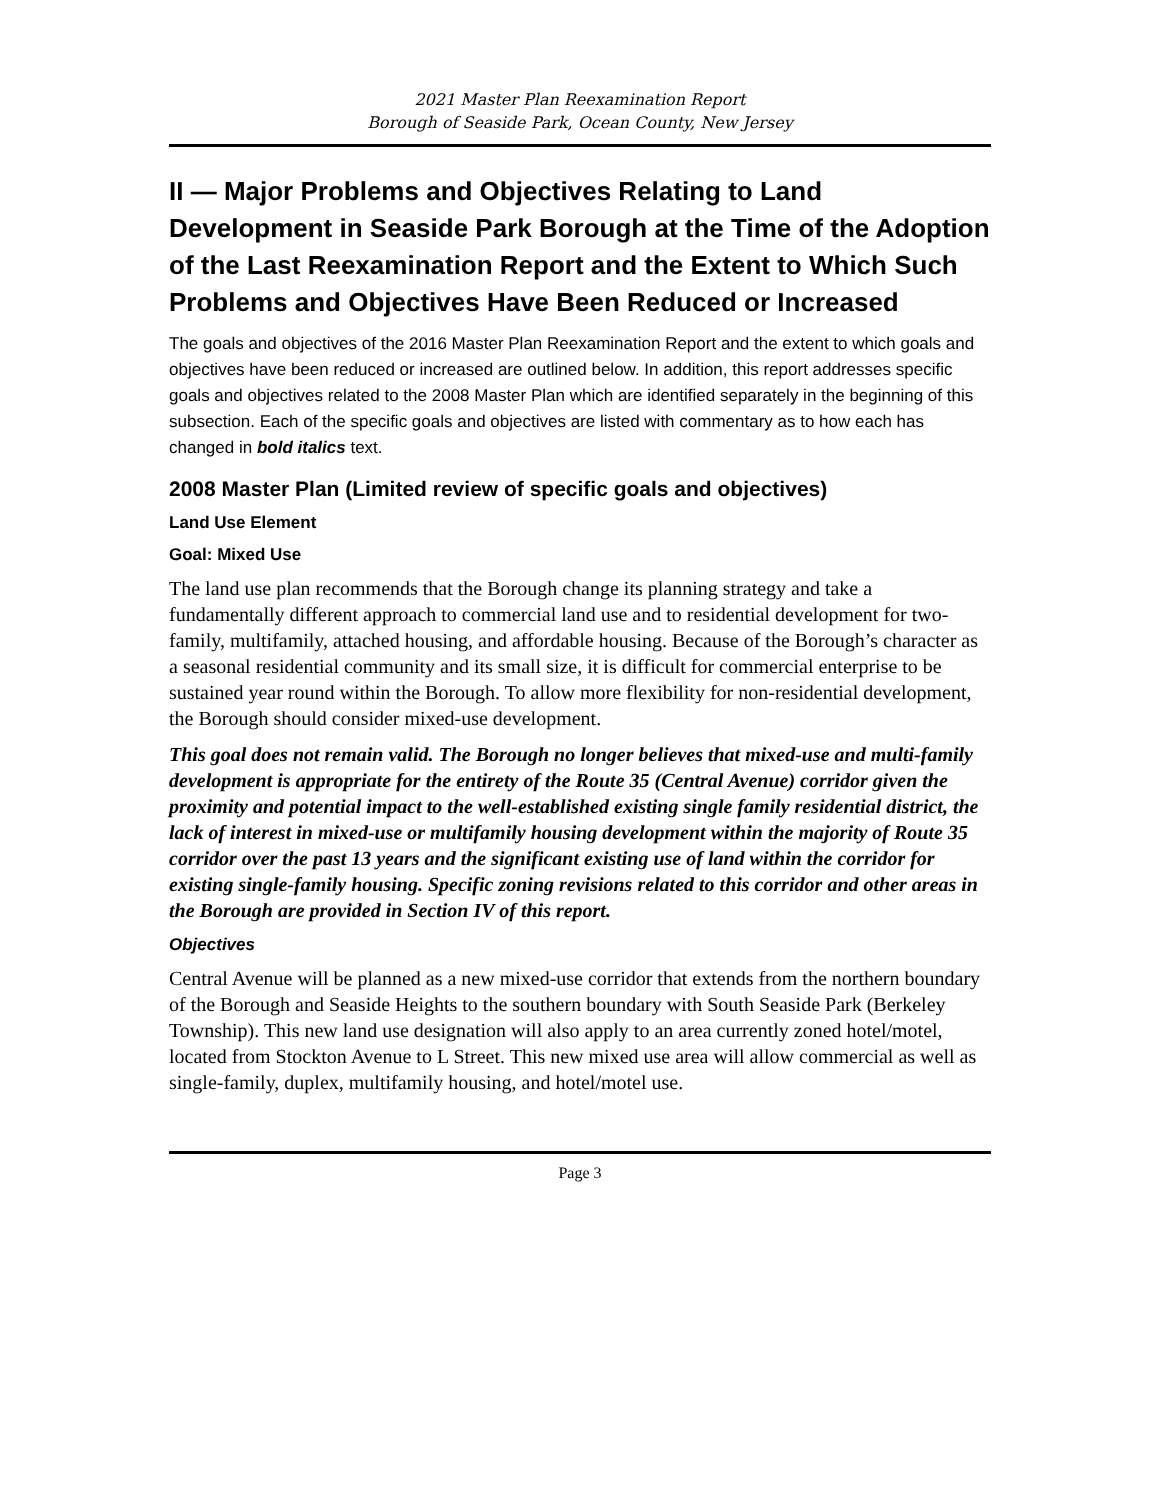2021 Master Plan Reexamination Report
Borough of Seaside Park, Ocean County, New Jersey
II — Major Problems and Objectives Relating to Land Development in Seaside Park Borough at the Time of the Adoption of the Last Reexamination Report and the Extent to Which Such Problems and Objectives Have Been Reduced or Increased
The goals and objectives of the 2016 Master Plan Reexamination Report and the extent to which goals and objectives have been reduced or increased are outlined below. In addition, this report addresses specific goals and objectives related to the 2008 Master Plan which are identified separately in the beginning of this subsection. Each of the specific goals and objectives are listed with commentary as to how each has changed in bold italics text.
2008 Master Plan (Limited review of specific goals and objectives)
Land Use Element
Goal: Mixed Use
The land use plan recommends that the Borough change its planning strategy and take a fundamentally different approach to commercial land use and to residential development for two-family, multifamily, attached housing, and affordable housing. Because of the Borough’s character as a seasonal residential community and its small size, it is difficult for commercial enterprise to be sustained year round within the Borough. To allow more flexibility for non-residential development, the Borough should consider mixed-use development.
This goal does not remain valid. The Borough no longer believes that mixed-use and multi-family development is appropriate for the entirety of the Route 35 (Central Avenue) corridor given the proximity and potential impact to the well-established existing single family residential district, the lack of interest in mixed-use or multifamily housing development within the majority of Route 35 corridor over the past 13 years and the significant existing use of land within the corridor for existing single-family housing. Specific zoning revisions related to this corridor and other areas in the Borough are provided in Section IV of this report.
Objectives
Central Avenue will be planned as a new mixed-use corridor that extends from the northern boundary of the Borough and Seaside Heights to the southern boundary with South Seaside Park (Berkeley Township). This new land use designation will also apply to an area currently zoned hotel/motel, located from Stockton Avenue to L Street. This new mixed use area will allow commercial as well as single-family, duplex, multifamily housing, and hotel/motel use.
Page 3